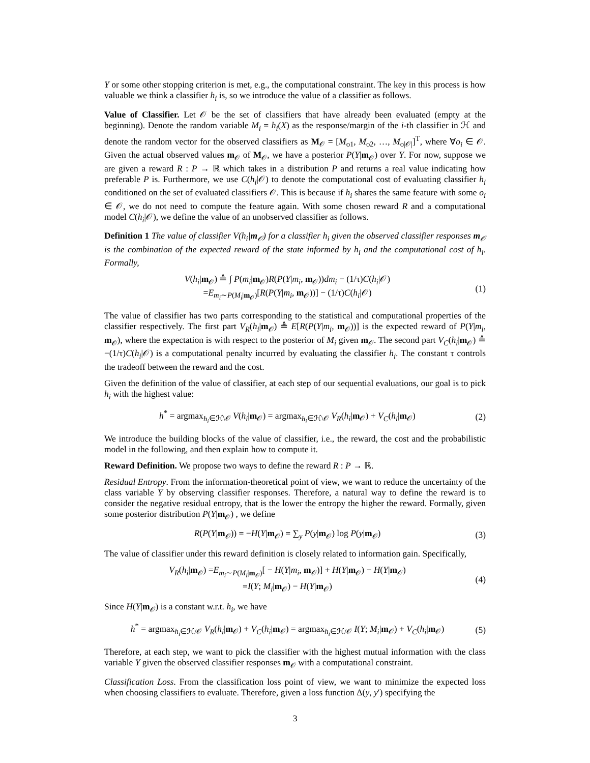Y or some other stopping criterion is met, e.g., the computational constraint. The key in this process is how valuable we think a classifier h<sub>i</sub> is, so we introduce the value of a classifier as follows.
Value of Classifier. Let 𝒪 be the set of classifiers that have already been evaluated (empty at the beginning). Denote the random variable M<sub>i</sub> = h<sub>i</sub>(X) as the response/margin of the i-th classifier in ℋ and denote the random vector for the observed classifiers as M<sub>𝒪</sub> = [M<sub>o1</sub>, M<sub>o2</sub>, …, M<sub>o|𝒪|</sub>]<sup>T</sup>, where ∀o<sub>i</sub> ∈ 𝒪. Given the actual observed values m<sub>𝒪</sub> of M<sub>𝒪</sub>, we have a posterior P(Y|m<sub>𝒪</sub>) over Y. For now, suppose we are given a reward R : P → ℝ which takes in a distribution P and returns a real value indicating how preferable P is. Furthermore, we use C(h<sub>i</sub>|𝒪) to denote the computational cost of evaluating classifier h<sub>i</sub> conditioned on the set of evaluated classifiers 𝒪. This is because if h<sub>i</sub> shares the same feature with some o<sub>i</sub> ∈ 𝒪, we do not need to compute the feature again. With some chosen reward R and a computational model C(h<sub>i</sub>|𝒪), we define the value of an unobserved classifier as follows.
Definition 1 The value of classifier V(h<sub>i</sub>|m<sub>𝒪</sub>) for a classifier h<sub>i</sub> given the observed classifier responses m<sub>𝒪</sub> is the combination of the expected reward of the state informed by h<sub>i</sub> and the computational cost of h<sub>i</sub>. Formally,
V(h<sub>i</sub>|m<sub>𝒪</sub>) ≜ ∫ P(m<sub>i</sub>|m<sub>𝒪</sub>)R(P(Y|m<sub>i</sub>, m<sub>𝒪</sub>))dm<sub>i</sub> − (1/τ)C(h<sub>i</sub>|𝒪)
=E<sub>m<sub>i</sub>∼P(M<sub>i</sub>|m<sub>𝒪</sub>)</sub>[R(P(Y|m<sub>i</sub>, m<sub>𝒪</sub>))] − (1/τ)C(h<sub>i</sub>|𝒪)
(1)
The value of classifier has two parts corresponding to the statistical and computational properties of the classifier respectively. The first part V<sub>R</sub>(h<sub>i</sub>|m<sub>𝒪</sub>) ≜ E[R(P(Y|m<sub>i</sub>, m<sub>𝒪</sub>))] is the expected reward of P(Y|m<sub>i</sub>, m<sub>𝒪</sub>), where the expectation is with respect to the posterior of M<sub>i</sub> given m<sub>𝒪</sub>. The second part V<sub>C</sub>(h<sub>i</sub>|m<sub>𝒪</sub>) ≜ −(1/τ)C(h<sub>i</sub>|𝒪) is a computational penalty incurred by evaluating the classifier h<sub>i</sub>. The constant τ controls the tradeoff between the reward and the cost.
Given the definition of the value of classifier, at each step of our sequential evaluations, our goal is to pick h<sub>i</sub> with the highest value:
h<sup>*</sup> = argmax<sub>h<sub>i</sub>∈ℋ\𝒪</sub> V(h<sub>i</sub>|m<sub>𝒪</sub>) = argmax<sub>h<sub>i</sub>∈ℋ\𝒪</sub> V<sub>R</sub>(h<sub>i</sub>|m<sub>𝒪</sub>) + V<sub>C</sub>(h<sub>i</sub>|m<sub>𝒪</sub>)
(2)
We introduce the building blocks of the value of classifier, i.e., the reward, the cost and the probabilistic model in the following, and then explain how to compute it.
Reward Definition. We propose two ways to define the reward R : P → ℝ.
Residual Entropy. From the information-theoretical point of view, we want to reduce the uncertainty of the class variable Y by observing classifier responses. Therefore, a natural way to define the reward is to consider the negative residual entropy, that is the lower the entropy the higher the reward. Formally, given some posterior distribution P(Y|m<sub>𝒪</sub>) , we define
R(P(Y|m<sub>𝒪</sub>)) = −H(Y|m<sub>𝒪</sub>) = ∑<sub>y</sub> P(y|m<sub>𝒪</sub>) log P(y|m<sub>𝒪</sub>)
(3)
The value of classifier under this reward definition is closely related to information gain. Specifically,
V<sub>R</sub>(h<sub>i</sub>|m<sub>𝒪</sub>) =E<sub>m<sub>i</sub>∼P(M<sub>i</sub>|m<sub>𝒪</sub>)</sub>[ − H(Y|m<sub>i</sub>, m<sub>𝒪</sub>)] + H(Y|m<sub>𝒪</sub>) − H(Y|m<sub>𝒪</sub>)
=I(Y; M<sub>i</sub>|m<sub>𝒪</sub>) − H(Y|m<sub>𝒪</sub>)
(4)
Since H(Y|m<sub>𝒪</sub>) is a constant w.r.t. h<sub>i</sub>, we have
h<sup>*</sup> = argmax<sub>h<sub>i</sub>∈ℋ/𝒪</sub> V<sub>R</sub>(h<sub>i</sub>|m<sub>𝒪</sub>) + V<sub>C</sub>(h<sub>i</sub>|m<sub>𝒪</sub>) = argmax<sub>h<sub>i</sub>∈ℋ/𝒪</sub> I(Y; M<sub>i</sub>|m<sub>𝒪</sub>) + V<sub>C</sub>(h<sub>i</sub>|m<sub>𝒪</sub>)
(5)
Therefore, at each step, we want to pick the classifier with the highest mutual information with the class variable Y given the observed classifier responses m<sub>𝒪</sub> with a computational constraint.
Classification Loss. From the classification loss point of view, we want to minimize the expected loss when choosing classifiers to evaluate. Therefore, given a loss function Δ(y, y′) specifying the
3